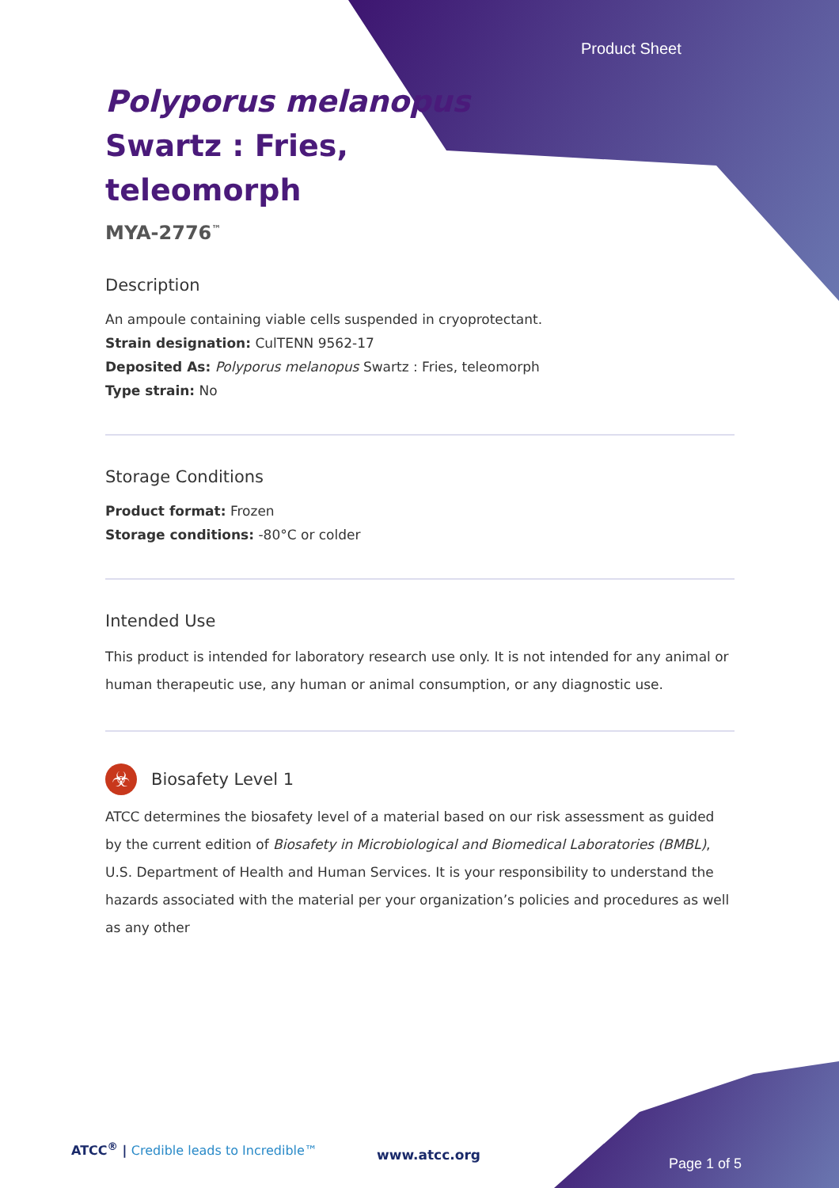Product Sheet
Polyporus melanopus
Swartz : Fries,
teleomorph
MYA-2776<sup>™</sup>
Description
An ampoule containing viable cells suspended in cryoprotectant.
Strain designation: CulTENN 9562-17
Deposited As: Polyporus melanopus Swartz : Fries, teleomorph
Type strain: No
Storage Conditions
Product format: Frozen
Storage conditions: -80°C or colder
Intended Use
This product is intended for laboratory research use only. It is not intended for any animal or human therapeutic use, any human or animal consumption, or any diagnostic use.
☣
Biosafety Level 1
ATCC determines the biosafety level of a material based on our risk assessment as guided by the current edition of Biosafety in Microbiological and Biomedical Laboratories (BMBL), U.S. Department of Health and Human Services. It is your responsibility to understand the hazards associated with the material per your organization’s policies and procedures as well as any other
ATCC<sup>®</sup> | Credible leads to Incredible™
www.atcc.org
Page 1 of 5